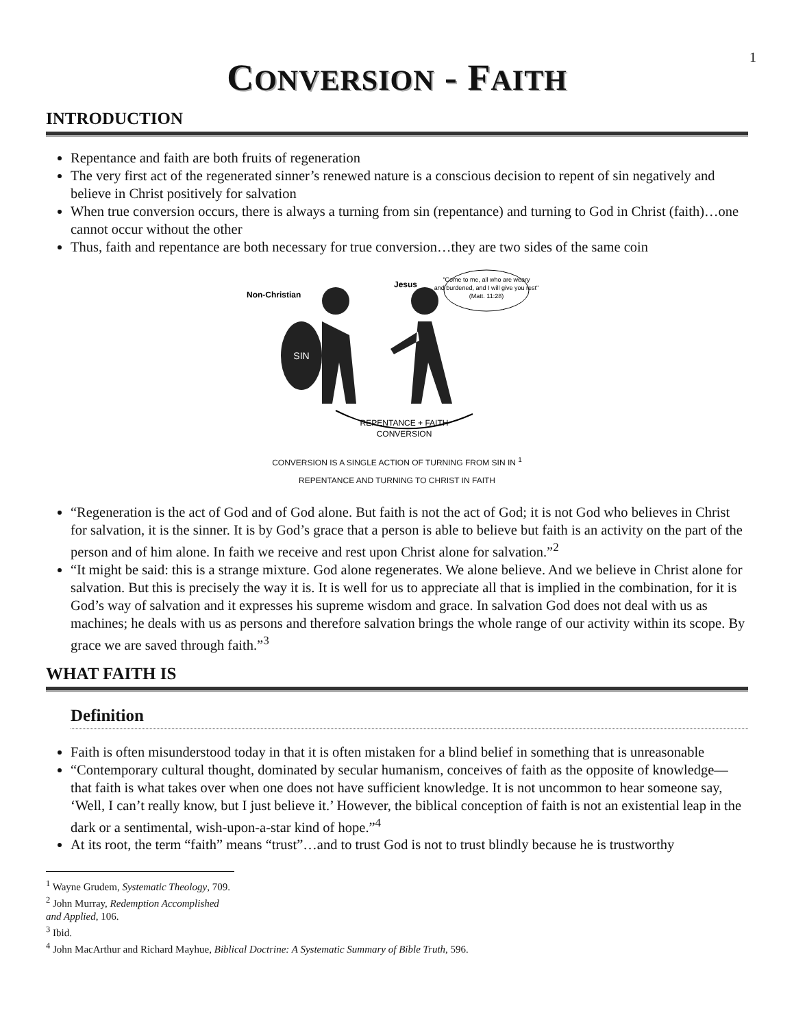1
CONVERSION - FAITH
INTRODUCTION
Repentance and faith are both fruits of regeneration
The very first act of the regenerated sinner’s renewed nature is a conscious decision to repent of sin negatively and believe in Christ positively for salvation
When true conversion occurs, there is always a turning from sin (repentance) and turning to God in Christ (faith)…one cannot occur without the other
Thus, faith and repentance are both necessary for true conversion…they are two sides of the same coin
Non-Christian
Jesus
"Come to me, all who are weary
and burdened, and I will give you rest"
(Matt. 11:28)
SIN
REPENTANCE + FAITH
CONVERSION
CONVERSION IS A SINGLE ACTION OF TURNING FROM SIN IN <sup>1</sup>
REPENTANCE AND TURNING TO CHRIST IN FAITH
“Regeneration is the act of God and of God alone. But faith is not the act of God; it is not God who believes in Christ for salvation, it is the sinner. It is by God’s grace that a person is able to believe but faith is an activity on the part of the person and of him alone. In faith we receive and rest upon Christ alone for salvation.”<sup>2</sup>
“It might be said: this is a strange mixture. God alone regenerates. We alone believe. And we believe in Christ alone for salvation. But this is precisely the way it is. It is well for us to appreciate all that is implied in the combination, for it is God’s way of salvation and it expresses his supreme wisdom and grace. In salvation God does not deal with us as machines; he deals with us as persons and therefore salvation brings the whole range of our activity within its scope. By grace we are saved through faith.”<sup>3</sup>
WHAT FAITH IS
Definition
Faith is often misunderstood today in that it is often mistaken for a blind belief in something that is unreasonable
“Contemporary cultural thought, dominated by secular humanism, conceives of faith as the opposite of knowledge—that faith is what takes over when one does not have sufficient knowledge. It is not uncommon to hear someone say, ‘Well, I can’t really know, but I just believe it.’ However, the biblical conception of faith is not an existential leap in the dark or a sentimental, wish-upon-a-star kind of hope.”<sup>4</sup>
At its root, the term “faith” means “trust”…and to trust God is not to trust blindly because he is trustworthy
<sup>1</sup> Wayne Grudem, Systematic Theology, 709.
<sup>2</sup> John Murray, Redemption Accomplished and Applied, 106.
<sup>3</sup> Ibid.
<sup>4</sup> John MacArthur and Richard Mayhue, Biblical Doctrine: A Systematic Summary of Bible Truth, 596.